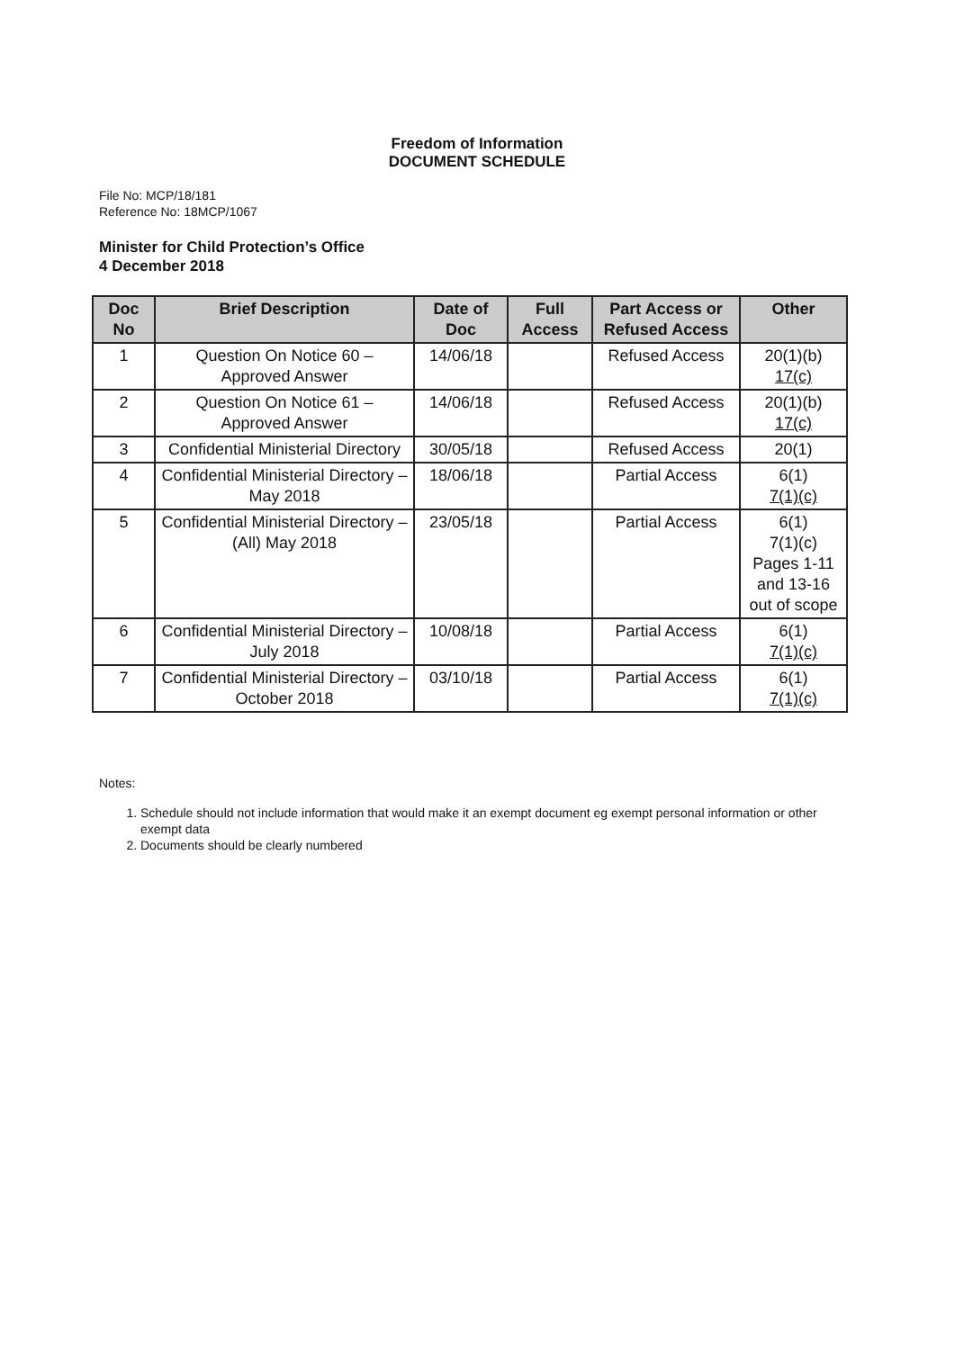Freedom of Information
DOCUMENT SCHEDULE
File No: MCP/18/181
Reference No: 18MCP/1067
Minister for Child Protection’s Office
4 December 2018
| Doc No | Brief Description | Date of Doc | Full Access | Part Access or Refused Access | Other |
| --- | --- | --- | --- | --- | --- |
| 1 | Question On Notice 60 – Approved Answer | 14/06/18 | | Refused Access | 20(1)(b) 17(c) |
| 2 | Question On Notice 61 – Approved Answer | 14/06/18 | | Refused Access | 20(1)(b) 17(c) |
| 3 | Confidential Ministerial Directory | 30/05/18 | | Refused Access | 20(1) |
| 4 | Confidential Ministerial Directory – May 2018 | 18/06/18 | | Partial Access | 6(1) 7(1)(c) |
| 5 | Confidential Ministerial Directory – (All) May 2018 | 23/05/18 | | Partial Access | 6(1) 7(1)(c) Pages 1-11 and 13-16 out of scope |
| 6 | Confidential Ministerial Directory – July 2018 | 10/08/18 | | Partial Access | 6(1) 7(1)(c) |
| 7 | Confidential Ministerial Directory – October 2018 | 03/10/18 | | Partial Access | 6(1) 7(1)(c) |
Notes:
1. Schedule should not include information that would make it an exempt document eg exempt personal information or other exempt data
2. Documents should be clearly numbered